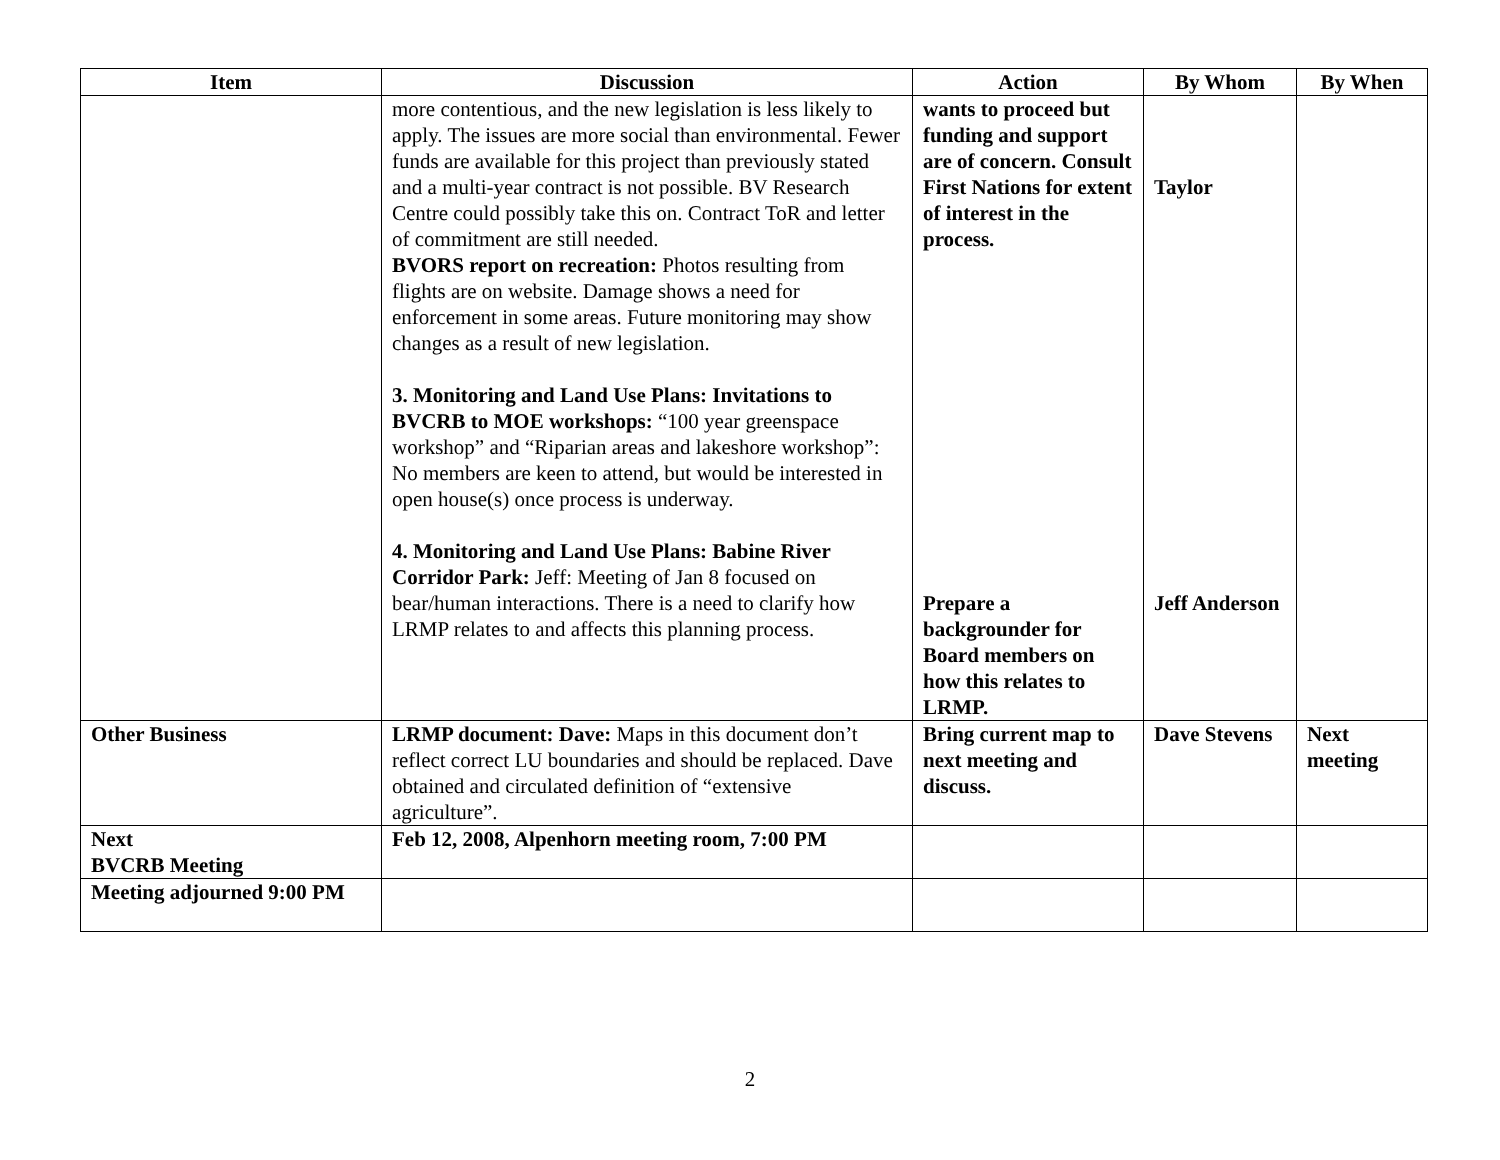| Item | Discussion | Action | By Whom | By When |
| --- | --- | --- | --- | --- |
| | more contentious, and the new legislation is less likely to apply. The issues are more social than environmental. Fewer funds are available for this project than previously stated and a multi-year contract is not possible. BV Research Centre could possibly take this on. Contract ToR and letter of commitment are still needed. BVORS report on recreation: Photos resulting from flights are on website. Damage shows a need for enforcement in some areas. Future monitoring may show changes as a result of new legislation. 3. Monitoring and Land Use Plans: Invitations to BVCRB to MOE workshops: “100 year greenspace workshop” and “Riparian areas and lakeshore workshop”: No members are keen to attend, but would be interested in open house(s) once process is underway. 4. Monitoring and Land Use Plans: Babine River Corridor Park: Jeff: Meeting of Jan 8 focused on bear/human interactions. There is a need to clarify how LRMP relates to and affects this planning process. | wants to proceed but funding and support are of concern. Consult First Nations for extent of interest in the process. Prepare a backgrounder for Board members on how this relates to LRMP. | Taylor Jeff Anderson | |
| Other Business | LRMP document: Dave: Maps in this document don’t reflect correct LU boundaries and should be replaced. Dave obtained and circulated definition of “extensive agriculture”. | Bring current map to next meeting and discuss. | Dave Stevens | Next meeting |
| Next BVCRB Meeting | Feb 12, 2008, Alpenhorn meeting room, 7:00 PM | | | |
| Meeting adjourned 9:00 PM | | | | |
2